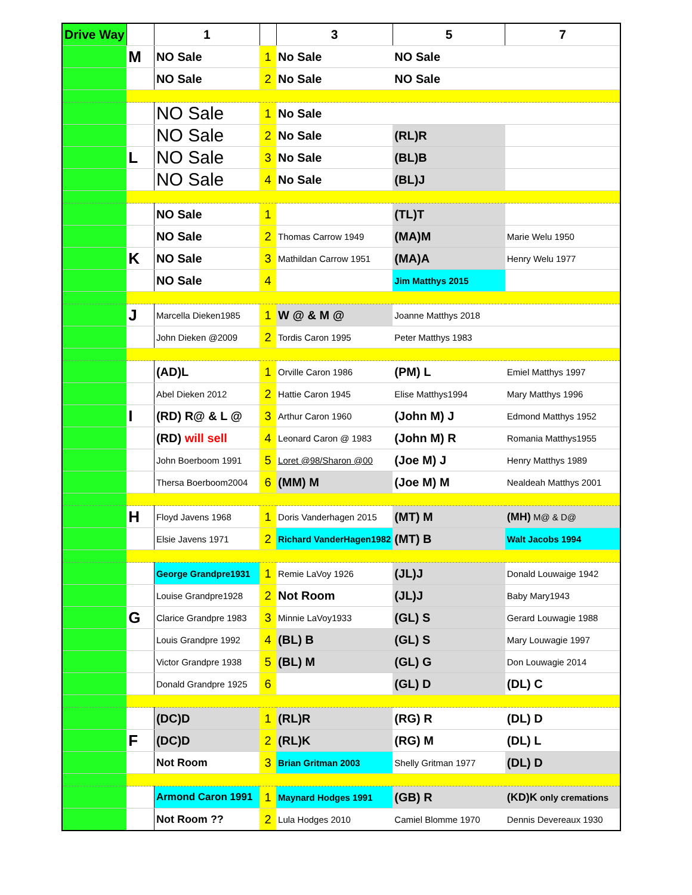| Drive Way | | 1 | | 3 | 5 | 7 |
| --- | --- | --- | --- | --- | --- | --- |
| | M | NO Sale | 1 | No Sale | NO Sale | |
| | | NO Sale | 2 | No Sale | NO Sale | |
| | | NO Sale | 1 | No Sale | | |
| | | NO Sale | 2 | No Sale | (RL)R | |
| | L | NO Sale | 3 | No Sale | (BL)B | |
| | | NO Sale | 4 | No Sale | (BL)J | |
| | | NO Sale | 1 | | (TL)T | |
| | | NO Sale | 2 | Thomas Carrow 1949 | (MA)M | Marie Welu 1950 |
| | K | NO Sale | 3 | Mathildan Carrow 1951 | (MA)A | Henry Welu 1977 |
| | | NO Sale | 4 | | Jim Matthys 2015 | |
| | J | Marcella Dieken1985 | 1 | W @ & M @ | Joanne Matthys 2018 | |
| | | John Dieken @2009 | 2 | Tordis Caron 1995 | Peter Matthys 1983 | |
| | | (AD)L | 1 | Orville Caron 1986 | (PM) L | Emiel Matthys 1997 |
| | | Abel Dieken 2012 | 2 | Hattie Caron 1945 | Elise Matthys1994 | Mary Matthys 1996 |
| | I | (RD) R@ & L @ | 3 | Arthur Caron 1960 | (John M) J | Edmond Matthys 1952 |
| | | (RD) will sell | 4 | Leonard Caron @ 1983 | (John M) R | Romania Matthys1955 |
| | | John Boerboom 1991 | 5 | Loret @98/Sharon @00 | (Joe M) J | Henry Matthys 1989 |
| | | Thersa Boerboom2004 | 6 | (MM) M | (Joe M) M | Nealdeah Matthys 2001 |
| | H | Floyd Javens 1968 | 1 | Doris Vanderhagen 2015 | (MT) M | (MH) M@ & D@ |
| | | Elsie Javens 1971 | 2 | Richard VanderHagen1982 | (MT) B | Walt Jacobs 1994 |
| | | George Grandpre1931 | 1 | Remie LaVoy 1926 | (JL)J | Donald Louwaige 1942 |
| | | Louise Grandpre1928 | 2 | Not Room | (JL)J | Baby Mary1943 |
| | G | Clarice Grandpre 1983 | 3 | Minnie LaVoy1933 | (GL) S | Gerard Louwagie 1988 |
| | | Louis Grandpre 1992 | 4 | (BL) B | (GL) S | Mary Louwagie 1997 |
| | | Victor Grandpre 1938 | 5 | (BL) M | (GL) G | Don Louwagie 2014 |
| | | Donald Grandpre 1925 | 6 | | (GL) D | (DL) C |
| | | (DC)D | 1 | (RL)R | (RG) R | (DL) D |
| | F | (DC)D | 2 | (RL)K | (RG) M | (DL) L |
| | | Not Room | 3 | Brian Gritman 2003 | Shelly Gritman 1977 | (DL) D |
| | | Armond Caron 1991 | 1 | Maynard Hodges 1991 | (GB) R | (KD)K only cremations |
| | | Not Room ?? | 2 | Lula Hodges 2010 | Camiel Blomme 1970 | Dennis Devereaux 1930 |